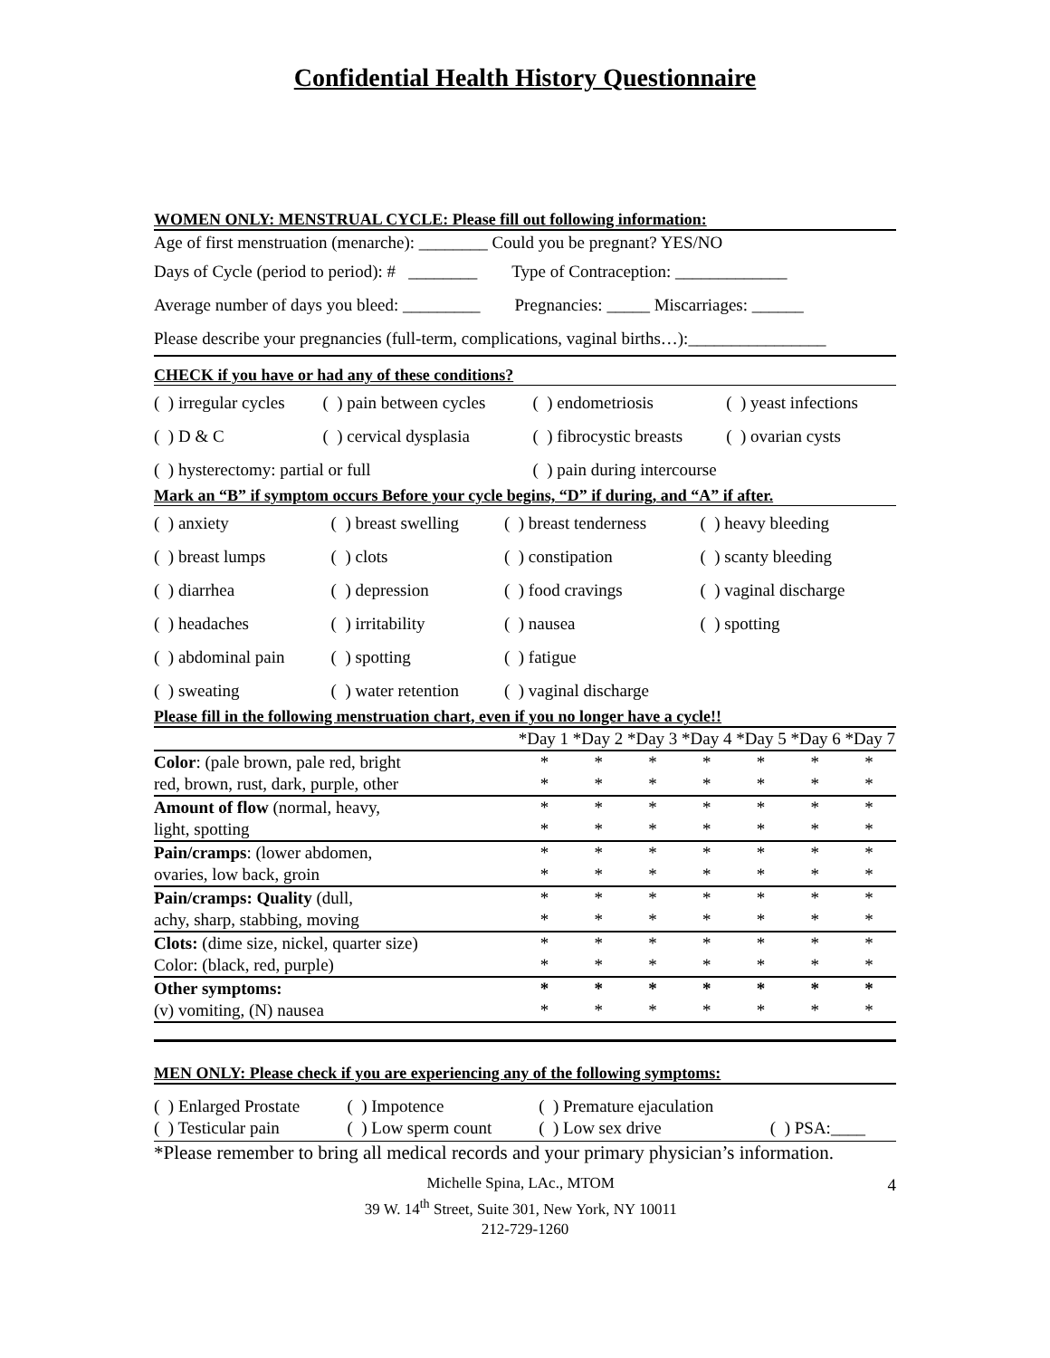Confidential Health History Questionnaire
WOMEN ONLY: MENSTRUAL CYCLE: Please fill out following information:
Age of first menstruation (menarche): ________ Could you be pregnant? YES/NO
Days of Cycle (period to period): # ________ Type of Contraception: _____________
Average number of days you bleed: _________ Pregnancies: _____ Miscarriages: ______
Please describe your pregnancies (full-term, complications, vaginal births…):________________
CHECK if you have or had any of these conditions?
| ( ) irregular cycles | ( ) pain between cycles | ( ) endometriosis | ( ) yeast infections |
| ( ) D & C | ( ) cervical dysplasia | ( ) fibrocystic breasts | ( ) ovarian cysts |
| ( ) hysterectomy: partial or full | | ( ) pain during intercourse | |
Mark an “B” if symptom occurs Before your cycle begins, “D” if during, and “A” if after.
| ( ) anxiety | ( ) breast swelling | ( ) breast tenderness | ( ) heavy bleeding |
| ( ) breast lumps | ( ) clots | ( ) constipation | ( ) scanty bleeding |
| ( ) diarrhea | ( ) depression | ( ) food cravings | ( ) vaginal discharge |
| ( ) headaches | ( ) irritability | ( ) nausea | ( ) spotting |
| ( ) abdominal pain | ( ) spotting | ( ) fatigue | |
| ( ) sweating | ( ) water retention | ( ) vaginal discharge | |
Please fill in the following menstruation chart, even if you no longer have a cycle!!
| | *Day 1 *Day 2 *Day 3 *Day 4 *Day 5 *Day 6 *Day 7 | | | | | | |
| --- | --- | --- | --- | --- | --- | --- | --- |
| Color : (pale brown, pale red, bright red, brown, rust, dark, purple, other | * * | * * | * * | * * | * * | * * | * * |
| Amount of flow (normal, heavy, light, spotting | * * | * * | * * | * * | * * | * * | * * |
| Pain/cramps : (lower abdomen, ovaries, low back, groin | * * | * * | * * | * * | * * | * * | * * |
| Pain/cramps: Quality (dull, achy, sharp, stabbing, moving | * * | * * | * * | * * | * * | * * | * * |
| Clots: (dime size, nickel, quarter size) Color: (black, red, purple) | * * | * * | * * | * * | * * | * * | * * |
| Other symptoms: (v) vomiting, (N) nausea | * * | * * | * * | * * | * * | * * | * * |
MEN ONLY: Please check if you are experiencing any of the following symptoms:
| ( ) Enlarged Prostate | ( ) Impotence | ( ) Premature ejaculation | |
| ( ) Testicular pain | ( ) Low sperm count | ( ) Low sex drive | ( ) PSA:____ |
*Please remember to bring all medical records and your primary physician’s information.
4
Michelle Spina, LAc., MTOM
39 W. 14<sup>th</sup> Street, Suite 301, New York, NY 10011
212-729-1260